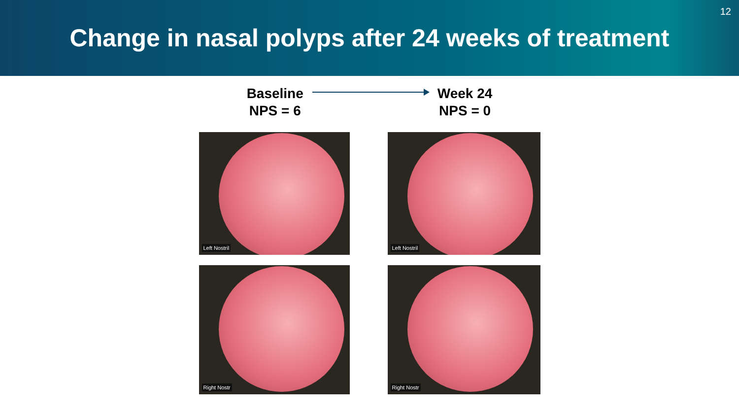12
Change in nasal polyps after 24 weeks of treatment
Baseline
NPS = 6
Week 24
NPS = 0
Left Nostril
Left Nostril
Right Nostr
Right Nostr